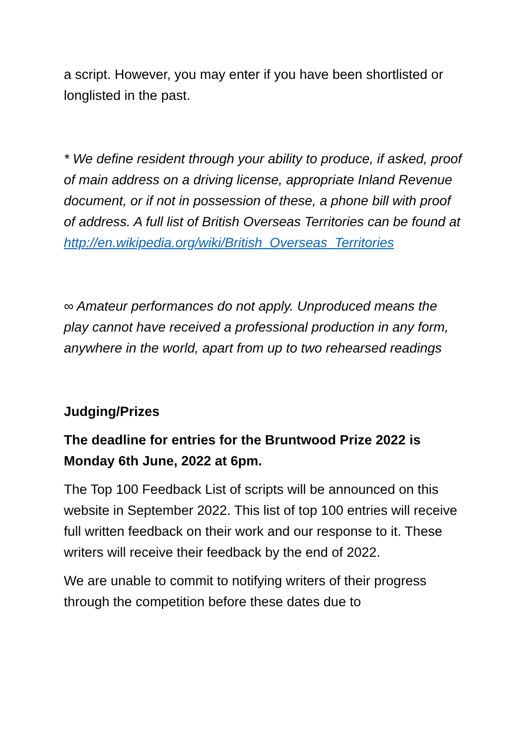a script. However, you may enter if you have been shortlisted or longlisted in the past.
* We define resident through your ability to produce, if asked, proof of main address on a driving license, appropriate Inland Revenue document, or if not in possession of these, a phone bill with proof of address. A full list of British Overseas Territories can be found at http://en.wikipedia.org/wiki/British_Overseas_Territories
∞ Amateur performances do not apply. Unproduced means the play cannot have received a professional production in any form, anywhere in the world, apart from up to two rehearsed readings
Judging/Prizes
The deadline for entries for the Bruntwood Prize 2022 is Monday 6th June, 2022 at 6pm.
The Top 100 Feedback List of scripts will be announced on this website in September 2022. This list of top 100 entries will receive full written feedback on their work and our response to it. These writers will receive their feedback by the end of 2022.
We are unable to commit to notifying writers of their progress through the competition before these dates due to